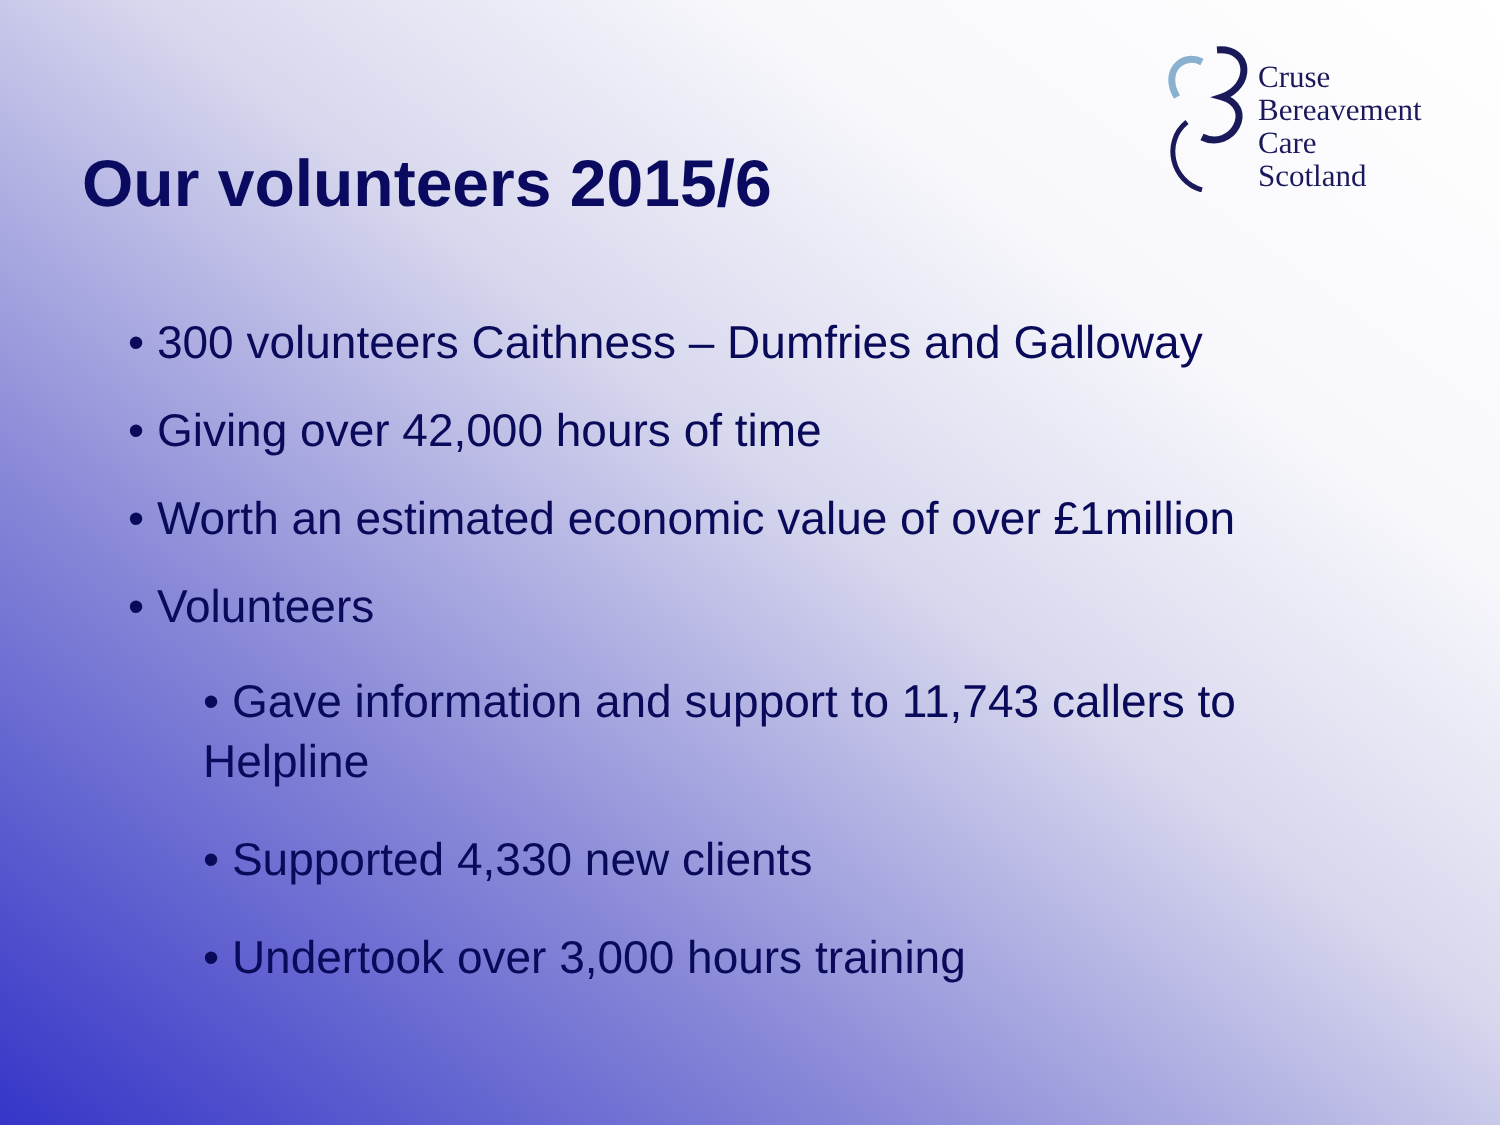Cruse
Bereavement
Care
Scotland
Our volunteers 2015/6
• 300 volunteers Caithness – Dumfries and Galloway
• Giving over 42,000 hours of time
• Worth an estimated economic value of over £1million
• Volunteers
• Gave information and support to 11,743 callers to Helpline
• Supported 4,330 new clients
• Undertook over 3,000 hours training